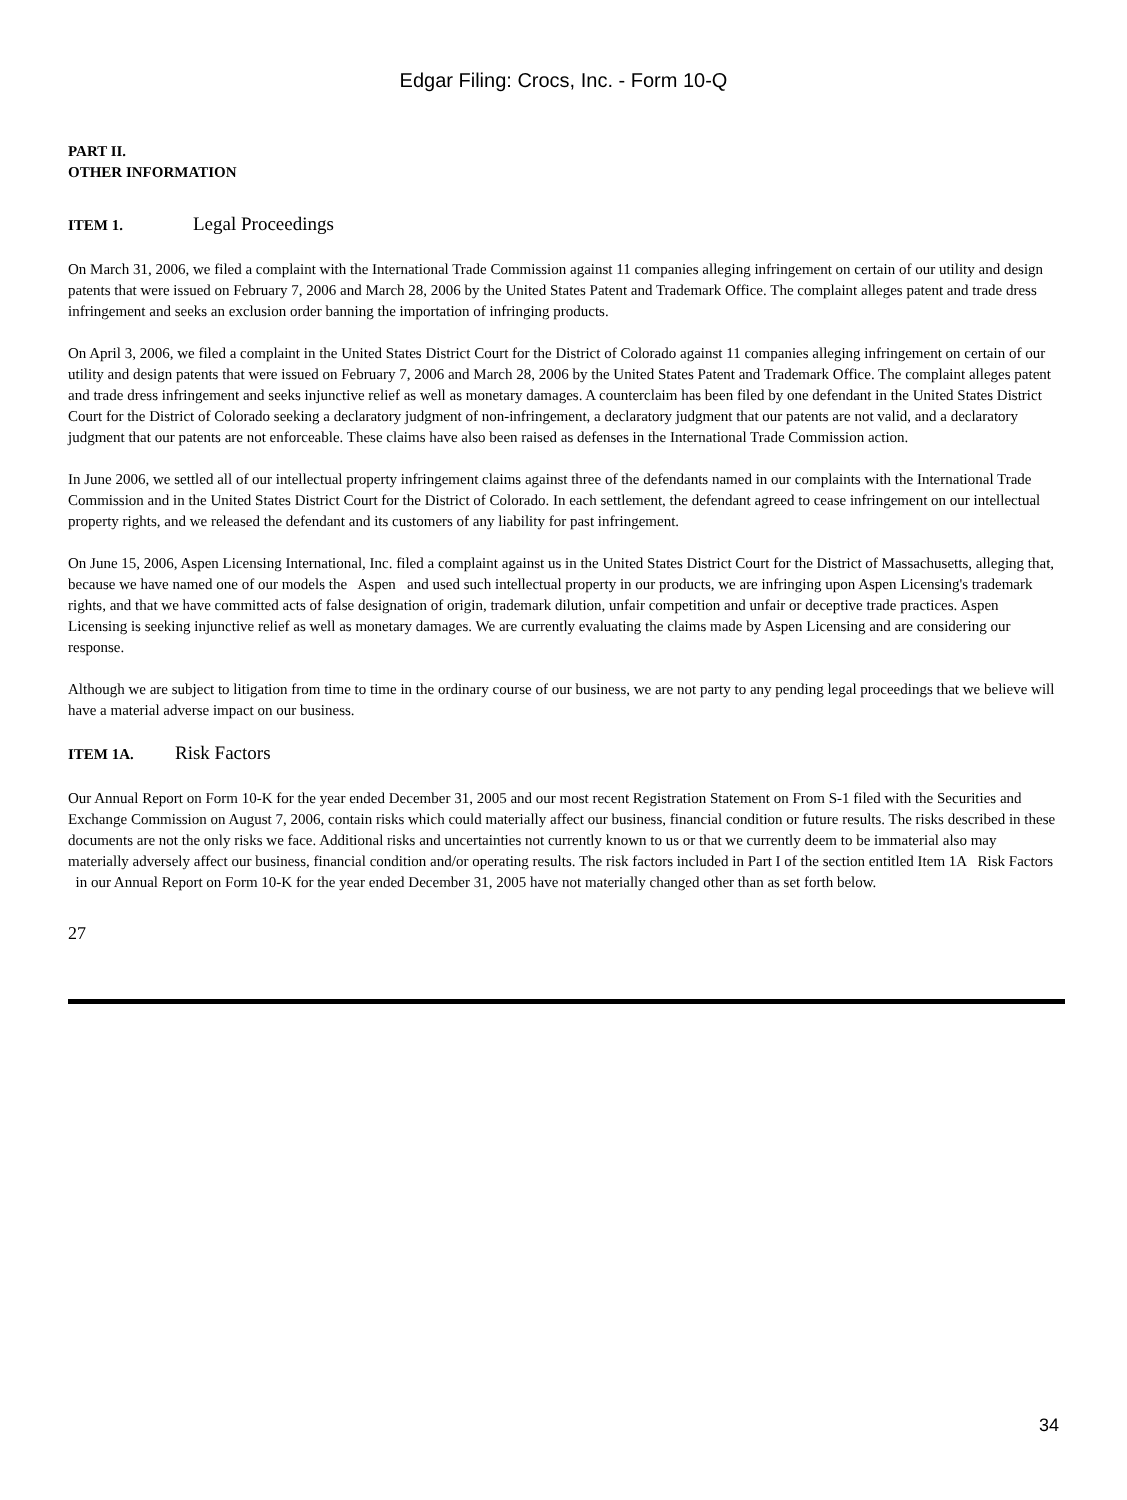Edgar Filing: Crocs, Inc. - Form 10-Q
PART II.
OTHER INFORMATION
ITEM 1. Legal Proceedings
On March 31, 2006, we filed a complaint with the International Trade Commission against 11 companies alleging infringement on certain of our utility and design patents that were issued on February 7, 2006 and March 28, 2006 by the United States Patent and Trademark Office. The complaint alleges patent and trade dress infringement and seeks an exclusion order banning the importation of infringing products.
On April 3, 2006, we filed a complaint in the United States District Court for the District of Colorado against 11 companies alleging infringement on certain of our utility and design patents that were issued on February 7, 2006 and March 28, 2006 by the United States Patent and Trademark Office. The complaint alleges patent and trade dress infringement and seeks injunctive relief as well as monetary damages. A counterclaim has been filed by one defendant in the United States District Court for the District of Colorado seeking a declaratory judgment of non-infringement, a declaratory judgment that our patents are not valid, and a declaratory judgment that our patents are not enforceable. These claims have also been raised as defenses in the International Trade Commission action.
In June 2006, we settled all of our intellectual property infringement claims against three of the defendants named in our complaints with the International Trade Commission and in the United States District Court for the District of Colorado. In each settlement, the defendant agreed to cease infringement on our intellectual property rights, and we released the defendant and its customers of any liability for past infringement.
On June 15, 2006, Aspen Licensing International, Inc. filed a complaint against us in the United States District Court for the District of Massachusetts, alleging that, because we have named one of our models the Aspen and used such intellectual property in our products, we are infringing upon Aspen Licensing's trademark rights, and that we have committed acts of false designation of origin, trademark dilution, unfair competition and unfair or deceptive trade practices. Aspen Licensing is seeking injunctive relief as well as monetary damages. We are currently evaluating the claims made by Aspen Licensing and are considering our response.
Although we are subject to litigation from time to time in the ordinary course of our business, we are not party to any pending legal proceedings that we believe will have a material adverse impact on our business.
ITEM 1A. Risk Factors
Our Annual Report on Form 10-K for the year ended December 31, 2005 and our most recent Registration Statement on From S-1 filed with the Securities and Exchange Commission on August 7, 2006, contain risks which could materially affect our business, financial condition or future results. The risks described in these documents are not the only risks we face. Additional risks and uncertainties not currently known to us or that we currently deem to be immaterial also may materially adversely affect our business, financial condition and/or operating results. The risk factors included in Part I of the section entitled Item 1A Risk Factors in our Annual Report on Form 10-K for the year ended December 31, 2005 have not materially changed other than as set forth below.
27
34